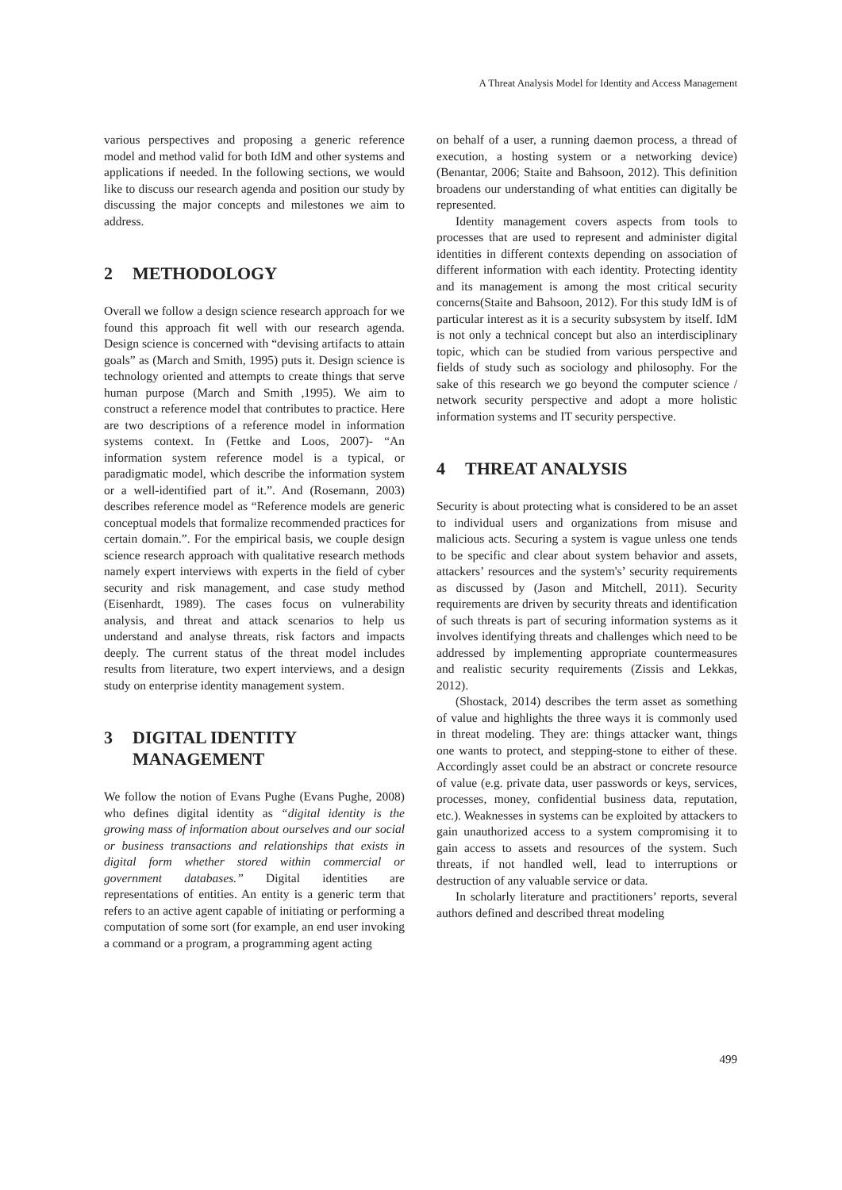A Threat Analysis Model for Identity and Access Management
various perspectives and proposing a generic reference model and method valid for both IdM and other systems and applications if needed. In the following sections, we would like to discuss our research agenda and position our study by discussing the major concepts and milestones we aim to address.
2 METHODOLOGY
Overall we follow a design science research approach for we found this approach fit well with our research agenda. Design science is concerned with “devising artifacts to attain goals” as (March and Smith, 1995) puts it. Design science is technology oriented and attempts to create things that serve human purpose (March and Smith ,1995). We aim to construct a reference model that contributes to practice. Here are two descriptions of a reference model in information systems context. In (Fettke and Loos, 2007)- “An information system reference model is a typical, or paradigmatic model, which describe the information system or a well-identified part of it.”. And (Rosemann, 2003) describes reference model as “Reference models are generic conceptual models that formalize recommended practices for certain domain.”. For the empirical basis, we couple design science research approach with qualitative research methods namely expert interviews with experts in the field of cyber security and risk management, and case study method (Eisenhardt, 1989). The cases focus on vulnerability analysis, and threat and attack scenarios to help us understand and analyse threats, risk factors and impacts deeply. The current status of the threat model includes results from literature, two expert interviews, and a design study on enterprise identity management system.
3 DIGITAL IDENTITY
MANAGEMENT
We follow the notion of Evans Pughe (Evans Pughe, 2008) who defines digital identity as “digital identity is the growing mass of information about ourselves and our social or business transactions and relationships that exists in digital form whether stored within commercial or government databases.” Digital identities are representations of entities. An entity is a generic term that refers to an active agent capable of initiating or performing a computation of some sort (for example, an end user invoking a command or a program, a programming agent acting
on behalf of a user, a running daemon process, a thread of execution, a hosting system or a networking device) (Benantar, 2006; Staite and Bahsoon, 2012). This definition broadens our understanding of what entities can digitally be represented.
Identity management covers aspects from tools to processes that are used to represent and administer digital identities in different contexts depending on association of different information with each identity. Protecting identity and its management is among the most critical security concerns(Staite and Bahsoon, 2012). For this study IdM is of particular interest as it is a security subsystem by itself. IdM is not only a technical concept but also an interdisciplinary topic, which can be studied from various perspective and fields of study such as sociology and philosophy. For the sake of this research we go beyond the computer science / network security perspective and adopt a more holistic information systems and IT security perspective.
4 THREAT ANALYSIS
Security is about protecting what is considered to be an asset to individual users and organizations from misuse and malicious acts. Securing a system is vague unless one tends to be specific and clear about system behavior and assets, attackers’ resources and the system's’ security requirements as discussed by (Jason and Mitchell, 2011). Security requirements are driven by security threats and identification of such threats is part of securing information systems as it involves identifying threats and challenges which need to be addressed by implementing appropriate countermeasures and realistic security requirements (Zissis and Lekkas, 2012).
(Shostack, 2014) describes the term asset as something of value and highlights the three ways it is commonly used in threat modeling. They are: things attacker want, things one wants to protect, and stepping-stone to either of these. Accordingly asset could be an abstract or concrete resource of value (e.g. private data, user passwords or keys, services, processes, money, confidential business data, reputation, etc.). Weaknesses in systems can be exploited by attackers to gain unauthorized access to a system compromising it to gain access to assets and resources of the system. Such threats, if not handled well, lead to interruptions or destruction of any valuable service or data.
In scholarly literature and practitioners’ reports, several authors defined and described threat modeling
499